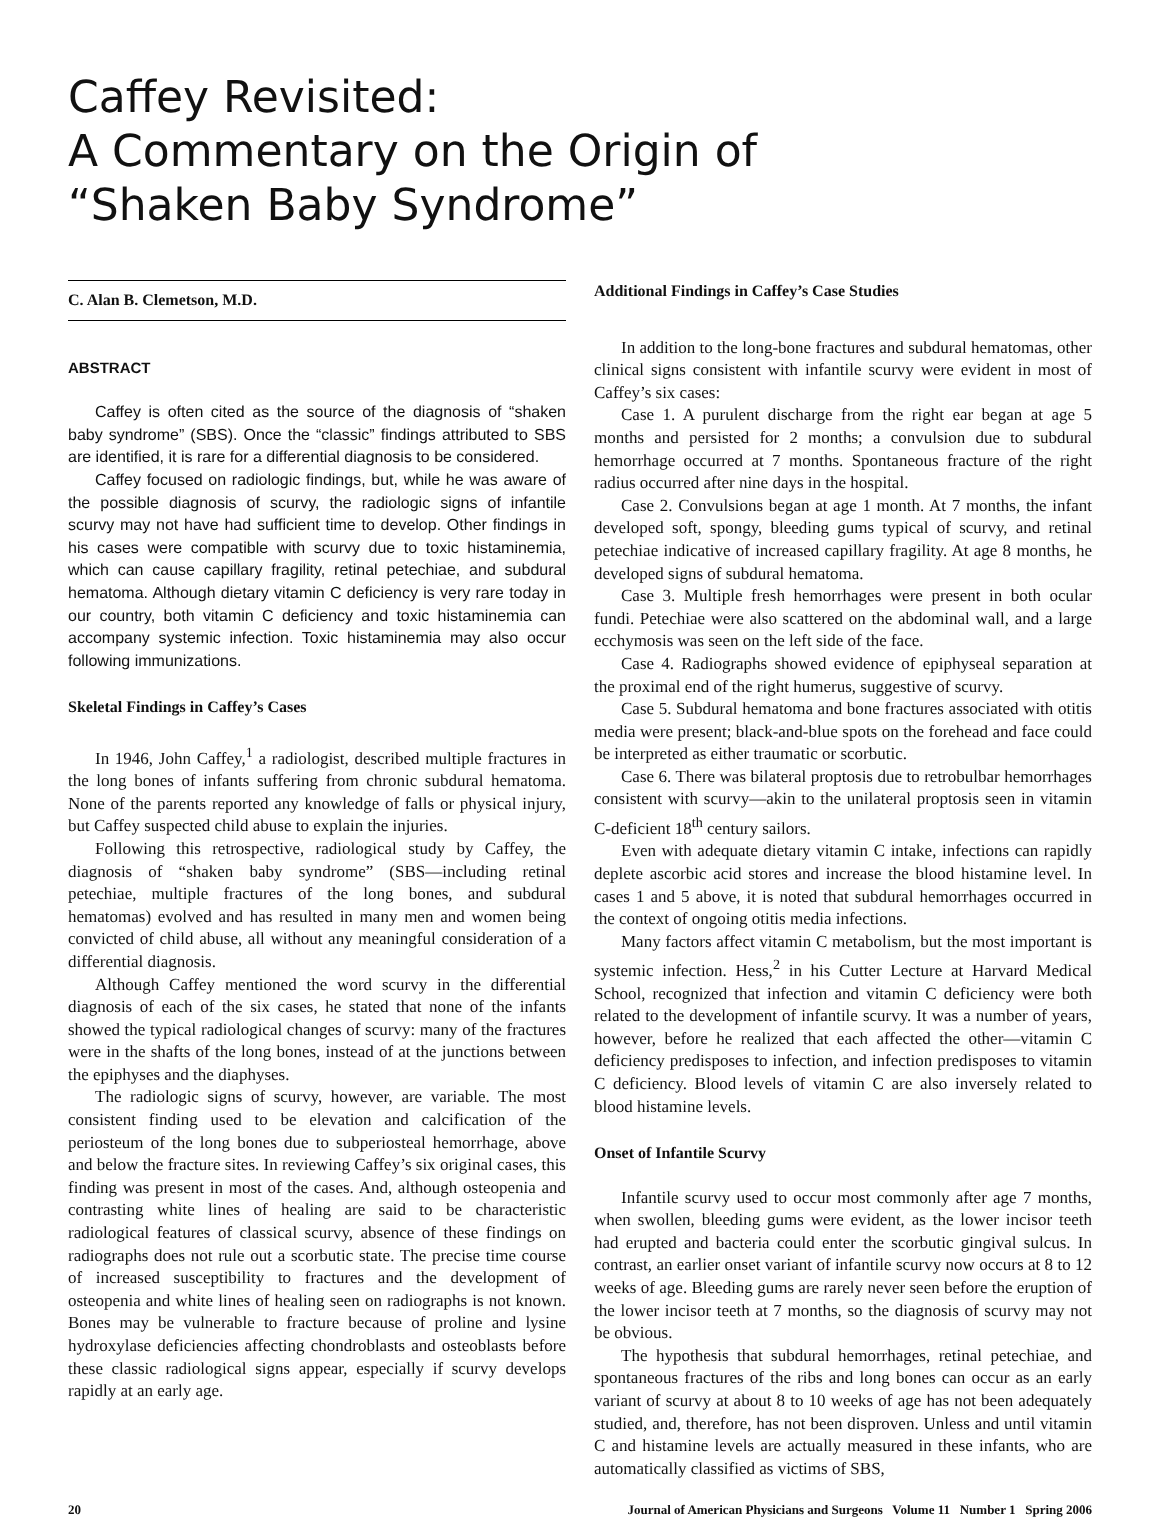Caffey Revisited:
A Commentary on the Origin of
“Shaken Baby Syndrome”
C. Alan B. Clemetson, M.D.
ABSTRACT
Caffey is often cited as the source of the diagnosis of “shaken baby syndrome” (SBS). Once the “classic” findings attributed to SBS are identified, it is rare for a differential diagnosis to be considered.
Caffey focused on radiologic findings, but, while he was aware of the possible diagnosis of scurvy, the radiologic signs of infantile scurvy may not have had sufficient time to develop. Other findings in his cases were compatible with scurvy due to toxic histaminemia, which can cause capillary fragility, retinal petechiae, and subdural hematoma. Although dietary vitamin C deficiency is very rare today in our country, both vitamin C deficiency and toxic histaminemia can accompany systemic infection. Toxic histaminemia may also occur following immunizations.
Skeletal Findings in Caffey’s Cases
In 1946, John Caffey,<sup>1</sup> a radiologist, described multiple fractures in the long bones of infants suffering from chronic subdural hematoma. None of the parents reported any knowledge of falls or physical injury, but Caffey suspected child abuse to explain the injuries.
Following this retrospective, radiological study by Caffey, the diagnosis of “shaken baby syndrome” (SBS—including retinal petechiae, multiple fractures of the long bones, and subdural hematomas) evolved and has resulted in many men and women being convicted of child abuse, all without any meaningful consideration of a differential diagnosis.
Although Caffey mentioned the word scurvy in the differential diagnosis of each of the six cases, he stated that none of the infants showed the typical radiological changes of scurvy: many of the fractures were in the shafts of the long bones, instead of at the junctions between the epiphyses and the diaphyses.
The radiologic signs of scurvy, however, are variable. The most consistent finding used to be elevation and calcification of the periosteum of the long bones due to subperiosteal hemorrhage, above and below the fracture sites. In reviewing Caffey’s six original cases, this finding was present in most of the cases. And, although osteopenia and contrasting white lines of healing are said to be characteristic radiological features of classical scurvy, absence of these findings on radiographs does not rule out a scorbutic state. The precise time course of increased susceptibility to fractures and the development of osteopenia and white lines of healing seen on radiographs is not known. Bones may be vulnerable to fracture because of proline and lysine hydroxylase deficiencies affecting chondroblasts and osteoblasts before these classic radiological signs appear, especially if scurvy develops rapidly at an early age.
Additional Findings in Caffey’s Case Studies
In addition to the long-bone fractures and subdural hematomas, other clinical signs consistent with infantile scurvy were evident in most of Caffey’s six cases:
Case 1. A purulent discharge from the right ear began at age 5 months and persisted for 2 months; a convulsion due to subdural hemorrhage occurred at 7 months. Spontaneous fracture of the right radius occurred after nine days in the hospital.
Case 2. Convulsions began at age 1 month. At 7 months, the infant developed soft, spongy, bleeding gums typical of scurvy, and retinal petechiae indicative of increased capillary fragility. At age 8 months, he developed signs of subdural hematoma.
Case 3. Multiple fresh hemorrhages were present in both ocular fundi. Petechiae were also scattered on the abdominal wall, and a large ecchymosis was seen on the left side of the face.
Case 4. Radiographs showed evidence of epiphyseal separation at the proximal end of the right humerus, suggestive of scurvy.
Case 5. Subdural hematoma and bone fractures associated with otitis media were present; black-and-blue spots on the forehead and face could be interpreted as either traumatic or scorbutic.
Case 6. There was bilateral proptosis due to retrobulbar hemorrhages consistent with scurvy—akin to the unilateral proptosis seen in vitamin C-deficient 18<sup>th</sup> century sailors.
Even with adequate dietary vitamin C intake, infections can rapidly deplete ascorbic acid stores and increase the blood histamine level. In cases 1 and 5 above, it is noted that subdural hemorrhages occurred in the context of ongoing otitis media infections.
Many factors affect vitamin C metabolism, but the most important is systemic infection. Hess,<sup>2</sup> in his Cutter Lecture at Harvard Medical School, recognized that infection and vitamin C deficiency were both related to the development of infantile scurvy. It was a number of years, however, before he realized that each affected the other—vitamin C deficiency predisposes to infection, and infection predisposes to vitamin C deficiency. Blood levels of vitamin C are also inversely related to blood histamine levels.
Onset of Infantile Scurvy
Infantile scurvy used to occur most commonly after age 7 months, when swollen, bleeding gums were evident, as the lower incisor teeth had erupted and bacteria could enter the scorbutic gingival sulcus. In contrast, an earlier onset variant of infantile scurvy now occurs at 8 to 12 weeks of age. Bleeding gums are rarely never seen before the eruption of the lower incisor teeth at 7 months, so the diagnosis of scurvy may not be obvious.
The hypothesis that subdural hemorrhages, retinal petechiae, and spontaneous fractures of the ribs and long bones can occur as an early variant of scurvy at about 8 to 10 weeks of age has not been adequately studied, and, therefore, has not been disproven. Unless and until vitamin C and histamine levels are actually measured in these infants, who are automatically classified as victims of SBS,
20 Journal of American Physicians and Surgeons Volume 11 Number 1 Spring 2006